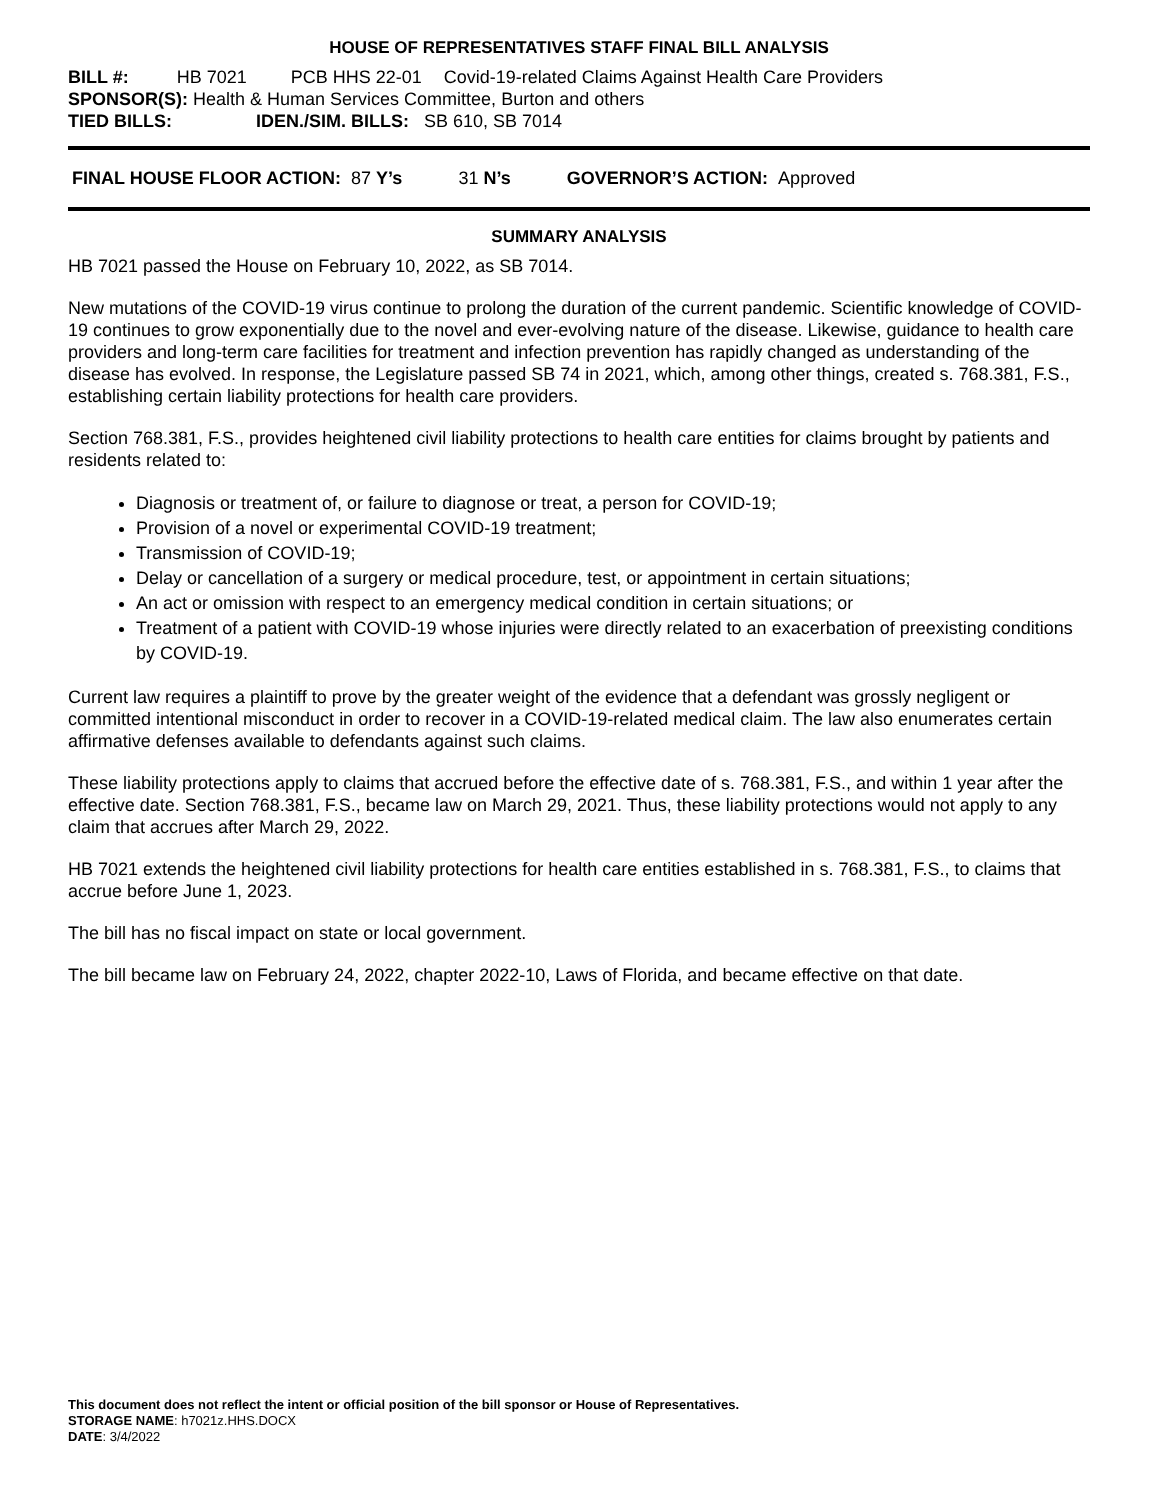HOUSE OF REPRESENTATIVES STAFF FINAL BILL ANALYSIS
BILL #: HB 7021 PCB HHS 22-01 Covid-19-related Claims Against Health Care Providers
SPONSOR(S): Health & Human Services Committee, Burton and others
TIED BILLS: IDEN./SIM. BILLS: SB 610, SB 7014
FINAL HOUSE FLOOR ACTION: 87 Y’s 31 N’s GOVERNOR’S ACTION: Approved
SUMMARY ANALYSIS
HB 7021 passed the House on February 10, 2022, as SB 7014.
New mutations of the COVID-19 virus continue to prolong the duration of the current pandemic. Scientific knowledge of COVID-19 continues to grow exponentially due to the novel and ever-evolving nature of the disease. Likewise, guidance to health care providers and long-term care facilities for treatment and infection prevention has rapidly changed as understanding of the disease has evolved. In response, the Legislature passed SB 74 in 2021, which, among other things, created s. 768.381, F.S., establishing certain liability protections for health care providers.
Section 768.381, F.S., provides heightened civil liability protections to health care entities for claims brought by patients and residents related to:
Diagnosis or treatment of, or failure to diagnose or treat, a person for COVID-19;
Provision of a novel or experimental COVID-19 treatment;
Transmission of COVID-19;
Delay or cancellation of a surgery or medical procedure, test, or appointment in certain situations;
An act or omission with respect to an emergency medical condition in certain situations; or
Treatment of a patient with COVID-19 whose injuries were directly related to an exacerbation of preexisting conditions by COVID-19.
Current law requires a plaintiff to prove by the greater weight of the evidence that a defendant was grossly negligent or committed intentional misconduct in order to recover in a COVID-19-related medical claim. The law also enumerates certain affirmative defenses available to defendants against such claims.
These liability protections apply to claims that accrued before the effective date of s. 768.381, F.S., and within 1 year after the effective date. Section 768.381, F.S., became law on March 29, 2021. Thus, these liability protections would not apply to any claim that accrues after March 29, 2022.
HB 7021 extends the heightened civil liability protections for health care entities established in s. 768.381, F.S., to claims that accrue before June 1, 2023.
The bill has no fiscal impact on state or local government.
The bill became law on February 24, 2022, chapter 2022-10, Laws of Florida, and became effective on that date.
This document does not reflect the intent or official position of the bill sponsor or House of Representatives.
STORAGE NAME: h7021z.HHS.DOCX
DATE: 3/4/2022